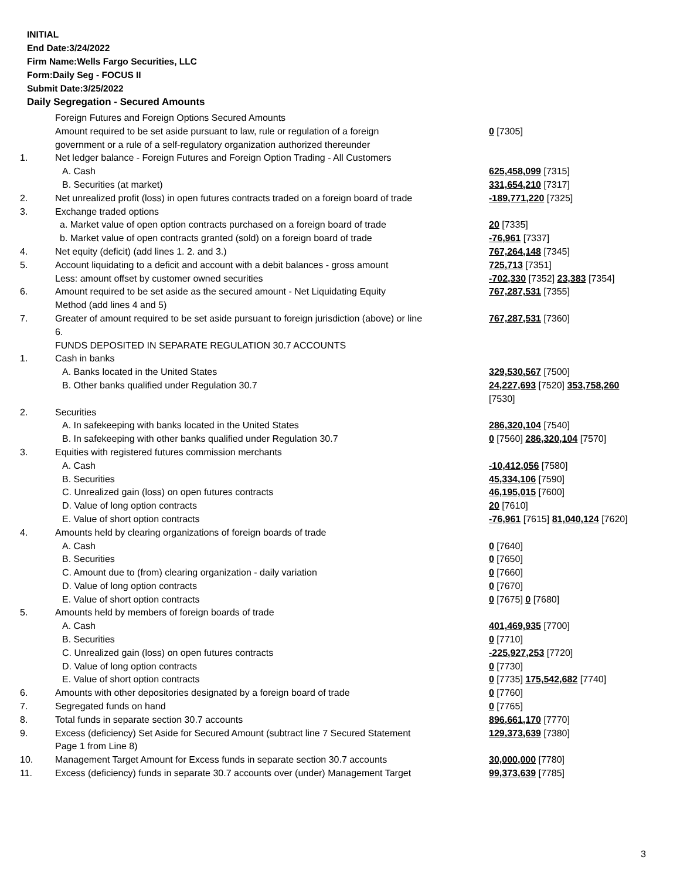INITIAL
End Date:3/24/2022
Firm Name:Wells Fargo Securities, LLC
Form:Daily Seg - FOCUS II
Submit Date:3/25/2022
Daily Segregation - Secured Amounts
| | Foreign Futures and Foreign Options Secured Amounts | |
| | Amount required to be set aside pursuant to law, rule or regulation of a foreign government or a rule of a self-regulatory organization authorized thereunder | 0 [7305] |
| 1. | Net ledger balance - Foreign Futures and Foreign Option Trading - All Customers | |
| | A. Cash | 625,458,099 [7315] |
| | B. Securities (at market) | 331,654,210 [7317] |
| 2. | Net unrealized profit (loss) in open futures contracts traded on a foreign board of trade | -189,771,220 [7325] |
| 3. | Exchange traded options | |
| | a. Market value of open option contracts purchased on a foreign board of trade | 20 [7335] |
| | b. Market value of open contracts granted (sold) on a foreign board of trade | -76,961 [7337] |
| 4. | Net equity (deficit) (add lines 1. 2. and 3.) | 767,264,148 [7345] |
| 5. | Account liquidating to a deficit and account with a debit balances - gross amount | 725,713 [7351] |
| | Less: amount offset by customer owned securities | -702,330 [7352] 23,383 [7354] |
| 6. | Amount required to be set aside as the secured amount - Net Liquidating Equity Method (add lines 4 and 5) | 767,287,531 [7355] |
| 7. | Greater of amount required to be set aside pursuant to foreign jurisdiction (above) or line 6. | 767,287,531 [7360] |
| | FUNDS DEPOSITED IN SEPARATE REGULATION 30.7 ACCOUNTS | |
| 1. | Cash in banks | |
| | A. Banks located in the United States | 329,530,567 [7500] |
| | B. Other banks qualified under Regulation 30.7 | 24,227,693 [7520] 353,758,260 [7530] |
| 2. | Securities | |
| | A. In safekeeping with banks located in the United States | 286,320,104 [7540] |
| | B. In safekeeping with other banks qualified under Regulation 30.7 | 0 [7560] 286,320,104 [7570] |
| 3. | Equities with registered futures commission merchants | |
| | A. Cash | -10,412,056 [7580] |
| | B. Securities | 45,334,106 [7590] |
| | C. Unrealized gain (loss) on open futures contracts | 46,195,015 [7600] |
| | D. Value of long option contracts | 20 [7610] |
| | E. Value of short option contracts | -76,961 [7615] 81,040,124 [7620] |
| 4. | Amounts held by clearing organizations of foreign boards of trade | |
| | A. Cash | 0 [7640] |
| | B. Securities | 0 [7650] |
| | C. Amount due to (from) clearing organization - daily variation | 0 [7660] |
| | D. Value of long option contracts | 0 [7670] |
| | E. Value of short option contracts | 0 [7675] 0 [7680] |
| 5. | Amounts held by members of foreign boards of trade | |
| | A. Cash | 401,469,935 [7700] |
| | B. Securities | 0 [7710] |
| | C. Unrealized gain (loss) on open futures contracts | -225,927,253 [7720] |
| | D. Value of long option contracts | 0 [7730] |
| | E. Value of short option contracts | 0 [7735] 175,542,682 [7740] |
| 6. | Amounts with other depositories designated by a foreign board of trade | 0 [7760] |
| 7. | Segregated funds on hand | 0 [7765] |
| 8. | Total funds in separate section 30.7 accounts | 896,661,170 [7770] |
| 9. | Excess (deficiency) Set Aside for Secured Amount (subtract line 7 Secured Statement Page 1 from Line 8) | 129,373,639 [7380] |
| 10. | Management Target Amount for Excess funds in separate section 30.7 accounts | 30,000,000 [7780] |
| 11. | Excess (deficiency) funds in separate 30.7 accounts over (under) Management Target | 99,373,639 [7785] |
3